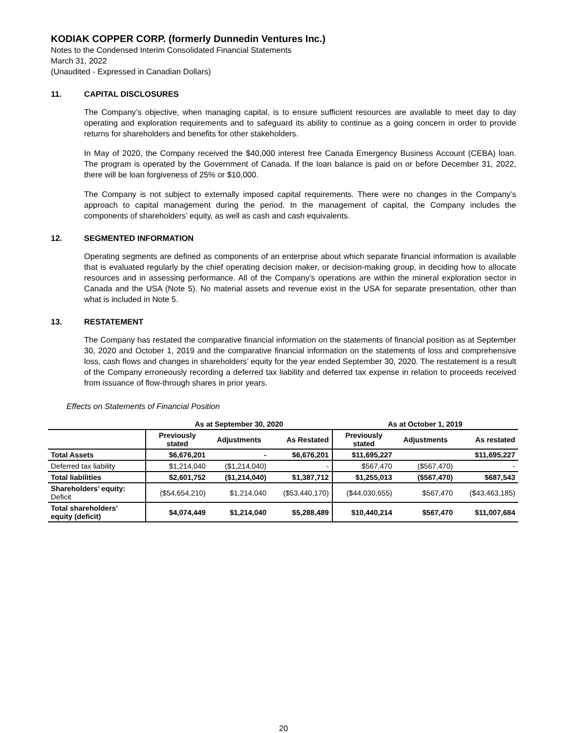KODIAK COPPER CORP. (formerly Dunnedin Ventures Inc.)
Notes to the Condensed Interim Consolidated Financial Statements
March 31, 2022
(Unaudited - Expressed in Canadian Dollars)
11. CAPITAL DISCLOSURES
The Company’s objective, when managing capital, is to ensure sufficient resources are available to meet day to day operating and exploration requirements and to safeguard its ability to continue as a going concern in order to provide returns for shareholders and benefits for other stakeholders.
In May of 2020, the Company received the $40,000 interest free Canada Emergency Business Account (CEBA) loan. The program is operated by the Government of Canada. If the loan balance is paid on or before December 31, 2022, there will be loan forgiveness of 25% or $10,000.
The Company is not subject to externally imposed capital requirements. There were no changes in the Company’s approach to capital management during the period. In the management of capital, the Company includes the components of shareholders’ equity, as well as cash and cash equivalents.
12. SEGMENTED INFORMATION
Operating segments are defined as components of an enterprise about which separate financial information is available that is evaluated regularly by the chief operating decision maker, or decision-making group, in deciding how to allocate resources and in assessing performance. All of the Company’s operations are within the mineral exploration sector in Canada and the USA (Note 5). No material assets and revenue exist in the USA for separate presentation, other than what is included in Note 5.
13. RESTATEMENT
The Company has restated the comparative financial information on the statements of financial position as at September 30, 2020 and October 1, 2019 and the comparative financial information on the statements of loss and comprehensive loss, cash flows and changes in shareholders’ equity for the year ended September 30, 2020. The restatement is a result of the Company erroneously recording a deferred tax liability and deferred tax expense in relation to proceeds received from issuance of flow-through shares in prior years.
Effects on Statements of Financial Position
| | As at September 30, 2020 | | | As at October 1, 2019 | | |
| --- | --- | --- | --- | --- | --- | --- |
| | Previously stated | Adjustments | As Restated | Previously stated | Adjustments | As restated |
| Total Assets | $6,676,201 | - | $6,676,201 | $11,695,227 | | $11,695,227 |
| Deferred tax liability | $1,214,040 | ($1,214,040) | - | $567,470 | ($567,470) | - |
| Total liabilities | $2,601,752 | ($1,214,040) | $1,387,712 | $1,255,013 | ($567,470) | $687,543 |
| Shareholders’ equity: Deficit | ($54,654,210) | $1,214,040 | ($53,440,170) | ($44,030,655) | $567,470 | ($43,463,185) |
| Total shareholders’ equity (deficit) | $4,074,449 | $1,214,040 | $5,288,489 | $10,440,214 | $567,470 | $11,007,684 |
20